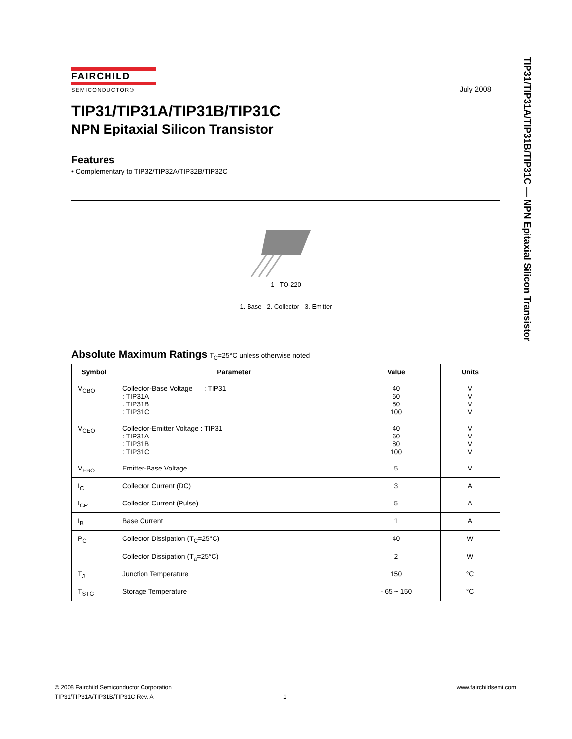TIP31/TIP31A/TIP31B/TIP31C — NPN Epitaxial Silicon Transistor
July 2008
FAIRCHILD
SEMICONDUCTOR®
TIP31/TIP31A/TIP31B/TIP31C
NPN Epitaxial Silicon Transistor
Features
• Complementary to TIP32/TIP32A/TIP32B/TIP32C
1 TO-220
1. Base 2. Collector 3. Emitter
Absolute Maximum Ratings T<sub>C</sub>=25°C unless otherwise noted
| Symbol | Parameter | Value | Units |
| --- | --- | --- | --- |
| V<sub>CBO</sub> | Collector-Base Voltage : TIP31 : TIP31A : TIP31B : TIP31C | 40 60 80 100 | V V V V |
| V<sub>CEO</sub> | Collector-Emitter Voltage : TIP31 : TIP31A : TIP31B : TIP31C | 40 60 80 100 | V V V V |
| V<sub>EBO</sub> | Emitter-Base Voltage | 5 | V |
| I<sub>C</sub> | Collector Current (DC) | 3 | A |
| I<sub>CP</sub> | Collector Current (Pulse) | 5 | A |
| I<sub>B</sub> | Base Current | 1 | A |
| P<sub>C</sub> | Collector Dissipation (T<sub>C</sub>=25°C) | 40 | W |
| | Collector Dissipation (T<sub>a</sub>=25°C) | 2 | W |
| T<sub>J</sub> | Junction Temperature | 150 | °C |
| T<sub>STG</sub> | Storage Temperature | - 65 ~ 150 | °C |
© 2008 Fairchild Semiconductor Corporation www.fairchildsemi.com
TIP31/TIP31A/TIP31B/TIP31C Rev. A 1